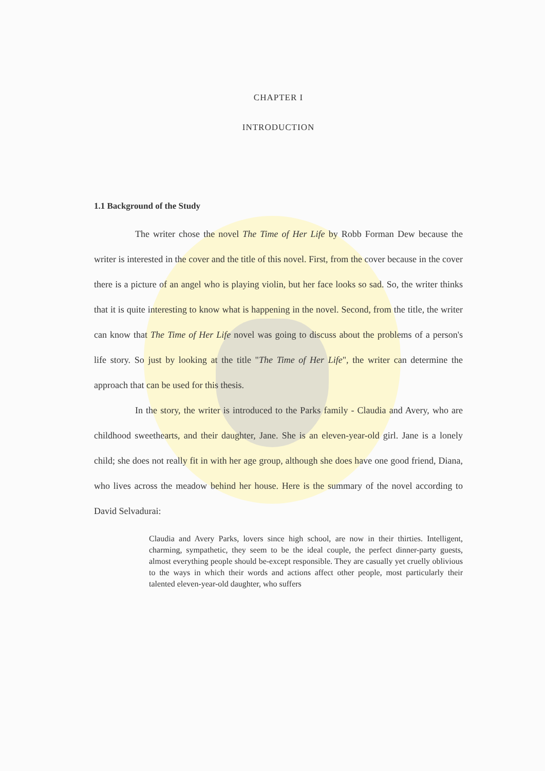CHAPTER I
INTRODUCTION
1.1 Background of the Study
The writer chose the novel The Time of Her Life by Robb Forman Dew because the writer is interested in the cover and the title of this novel. First, from the cover because in the cover there is a picture of an angel who is playing violin, but her face looks so sad. So, the writer thinks that it is quite interesting to know what is happening in the novel. Second, from the title, the writer can know that The Time of Her Life novel was going to discuss about the problems of a person's life story. So just by looking at the title "The Time of Her Life", the writer can determine the approach that can be used for this thesis.
In the story, the writer is introduced to the Parks family - Claudia and Avery, who are childhood sweethearts, and their daughter, Jane. She is an eleven-year-old girl. Jane is a lonely child; she does not really fit in with her age group, although she does have one good friend, Diana, who lives across the meadow behind her house. Here is the summary of the novel according to David Selvadurai:
Claudia and Avery Parks, lovers since high school, are now in their thirties. Intelligent, charming, sympathetic, they seem to be the ideal couple, the perfect dinner-party guests, almost everything people should be-except responsible. They are casually yet cruelly oblivious to the ways in which their words and actions affect other people, most particularly their talented eleven-year-old daughter, who suffers